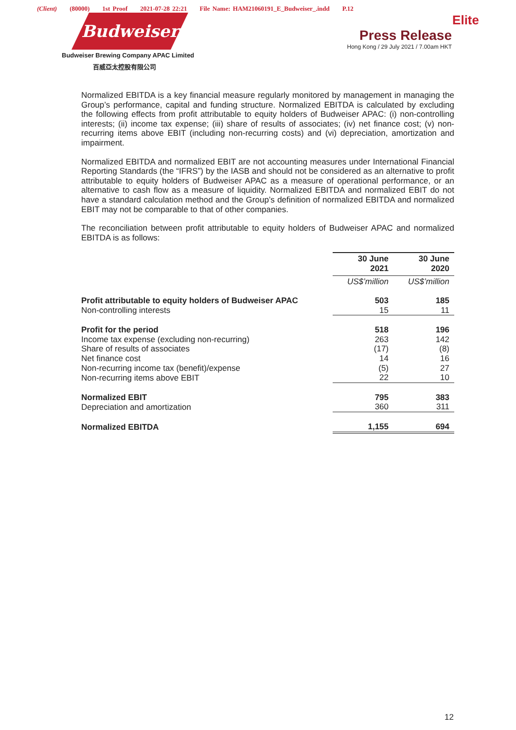(Client) (80000) 1st Proof 2021-07-28 22:21 File Name: HAM21060191_E_Budweiser_.indd P.12
Budweiser
Budweiser Brewing Company APAC Limited
百威亞太控股有限公司
Elite
Press Release
Hong Kong / 29 July 2021 / 7.00am HKT
Normalized EBITDA is a key financial measure regularly monitored by management in managing the Group’s performance, capital and funding structure. Normalized EBITDA is calculated by excluding the following effects from profit attributable to equity holders of Budweiser APAC: (i) non-controlling interests; (ii) income tax expense; (iii) share of results of associates; (iv) net finance cost; (v) non-recurring items above EBIT (including non-recurring costs) and (vi) depreciation, amortization and impairment.
Normalized EBITDA and normalized EBIT are not accounting measures under International Financial Reporting Standards (the “IFRS”) by the IASB and should not be considered as an alternative to profit attributable to equity holders of Budweiser APAC as a measure of operational performance, or an alternative to cash flow as a measure of liquidity. Normalized EBITDA and normalized EBIT do not have a standard calculation method and the Group’s definition of normalized EBITDA and normalized EBIT may not be comparable to that of other companies.
The reconciliation between profit attributable to equity holders of Budweiser APAC and normalized EBITDA is as follows:
| | 30 June 2021 | 30 June 2020 |
| | US$’million | US$’million |
| Profit attributable to equity holders of Budweiser APAC | 503 | 185 |
| Non-controlling interests | 15 | 11 |
| Profit for the period | 518 | 196 |
| Income tax expense (excluding non-recurring) | 263 | 142 |
| Share of results of associates | (17) | (8) |
| Net finance cost | 14 | 16 |
| Non-recurring income tax (benefit)/expense | (5) | 27 |
| Non-recurring items above EBIT | 22 | 10 |
| Normalized EBIT | 795 | 383 |
| Depreciation and amortization | 360 | 311 |
| Normalized EBITDA | 1,155 | 694 |
12